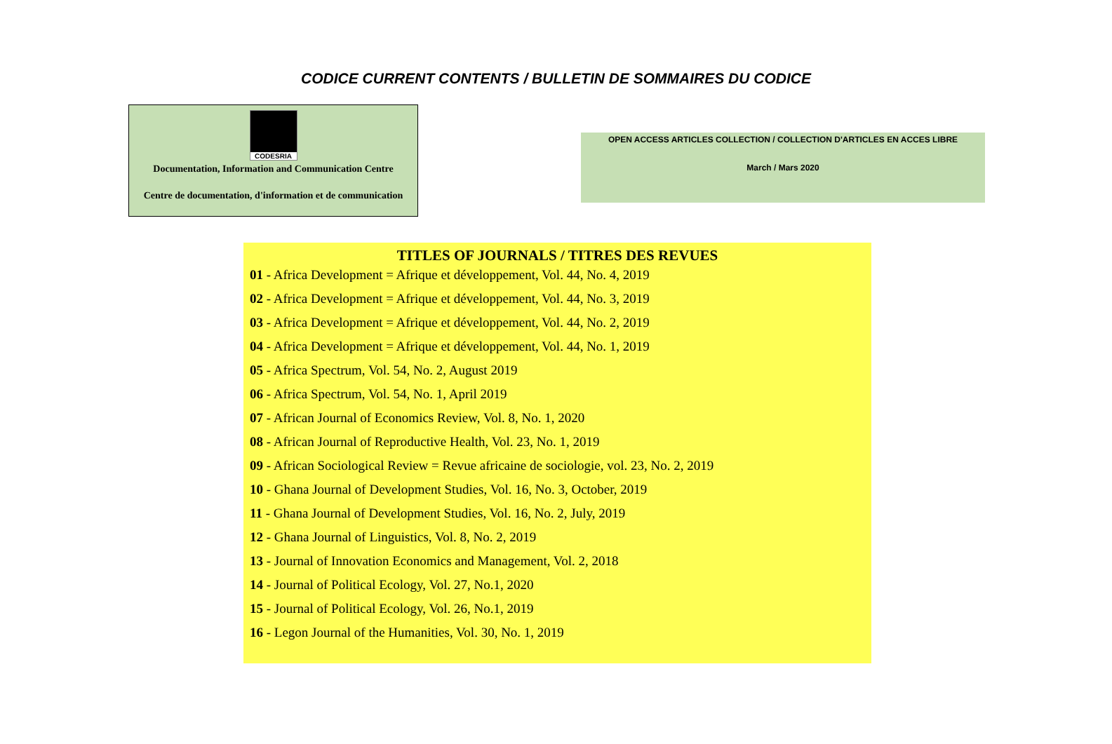CODICE CURRENT CONTENTS / BULLETIN DE SOMMAIRES DU CODICE
CODESRIA
Documentation, Information and Communication Centre
Centre de documentation, d'information et de communication
OPEN ACCESS ARTICLES COLLECTION / COLLECTION D'ARTICLES EN ACCES LIBRE
March / Mars 2020
TITLES OF JOURNALS / TITRES DES REVUES
01 - Africa Development = Afrique et développement, Vol. 44, No. 4, 2019
02 - Africa Development = Afrique et développement, Vol. 44, No. 3, 2019
03 - Africa Development = Afrique et développement, Vol. 44, No. 2, 2019
04 - Africa Development = Afrique et développement, Vol. 44, No. 1, 2019
05 - Africa Spectrum, Vol. 54, No. 2, August 2019
06 - Africa Spectrum, Vol. 54, No. 1, April 2019
07 - African Journal of Economics Review, Vol. 8, No. 1, 2020
08 - African Journal of Reproductive Health, Vol. 23, No. 1, 2019
09 - African Sociological Review = Revue africaine de sociologie, vol. 23, No. 2, 2019
10 - Ghana Journal of Development Studies, Vol. 16, No. 3, October, 2019
11 - Ghana Journal of Development Studies, Vol. 16, No. 2, July, 2019
12 - Ghana Journal of Linguistics, Vol. 8, No. 2, 2019
13 - Journal of Innovation Economics and Management, Vol. 2, 2018
14 - Journal of Political Ecology, Vol. 27, No.1, 2020
15 - Journal of Political Ecology, Vol. 26, No.1, 2019
16 - Legon Journal of the Humanities, Vol. 30, No. 1, 2019